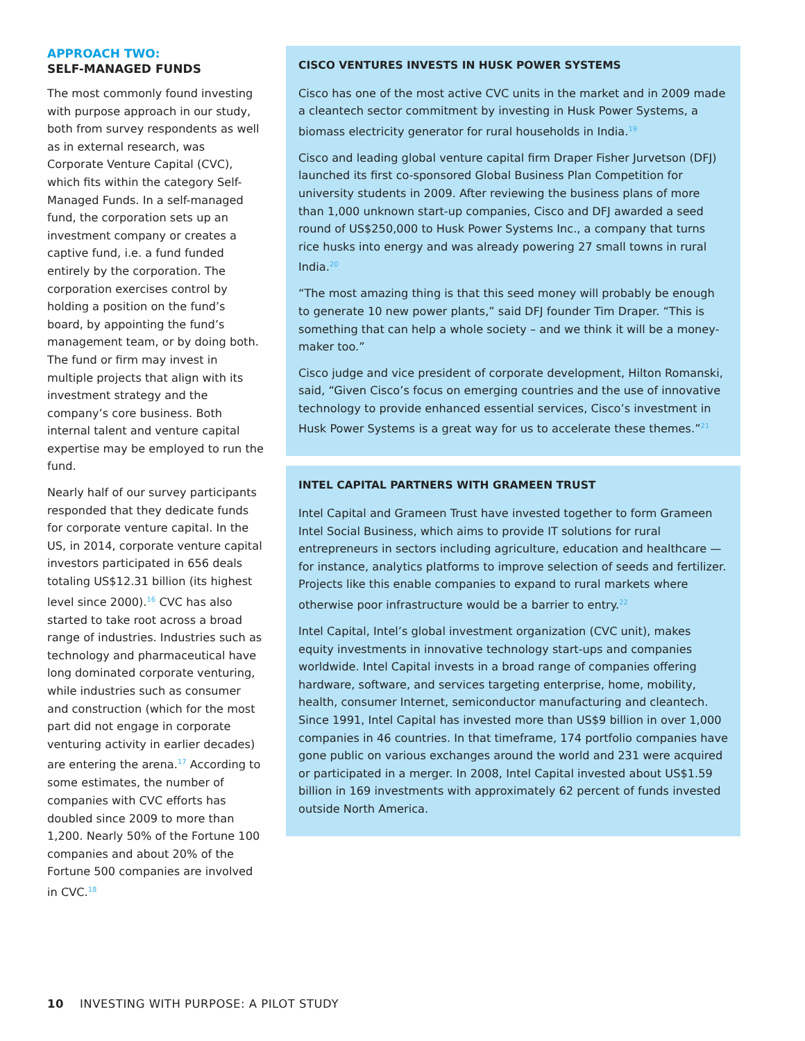APPROACH TWO:
SELF-MANAGED FUNDS
The most commonly found investing with purpose approach in our study, both from survey respondents as well as in external research, was Corporate Venture Capital (CVC), which fits within the category Self-Managed Funds. In a self-managed fund, the corporation sets up an investment company or creates a captive fund, i.e. a fund funded entirely by the corporation. The corporation exercises control by holding a position on the fund’s board, by appointing the fund’s management team, or by doing both. The fund or firm may invest in multiple projects that align with its investment strategy and the company’s core business. Both internal talent and venture capital expertise may be employed to run the fund.
Nearly half of our survey participants responded that they dedicate funds for corporate venture capital. In the US, in 2014, corporate venture capital investors participated in 656 deals totaling US$12.31 billion (its highest level since 2000).<sup>16</sup> CVC has also started to take root across a broad range of industries. Industries such as technology and pharmaceutical have long dominated corporate venturing, while industries such as consumer and construction (which for the most part did not engage in corporate venturing activity in earlier decades) are entering the arena.<sup>17</sup> According to some estimates, the number of companies with CVC efforts has doubled since 2009 to more than 1,200. Nearly 50% of the Fortune 100 companies and about 20% of the Fortune 500 companies are involved in CVC.<sup>18</sup>
CISCO VENTURES INVESTS IN HUSK POWER SYSTEMS
Cisco has one of the most active CVC units in the market and in 2009 made a cleantech sector commitment by investing in Husk Power Systems, a biomass electricity generator for rural households in India.<sup>19</sup>
Cisco and leading global venture capital firm Draper Fisher Jurvetson (DFJ) launched its first co-sponsored Global Business Plan Competition for university students in 2009. After reviewing the business plans of more than 1,000 unknown start-up companies, Cisco and DFJ awarded a seed round of US$250,000 to Husk Power Systems Inc., a company that turns rice husks into energy and was already powering 27 small towns in rural India.<sup>20</sup>
“The most amazing thing is that this seed money will probably be enough to generate 10 new power plants,” said DFJ founder Tim Draper. “This is something that can help a whole society – and we think it will be a money-maker too.”
Cisco judge and vice president of corporate development, Hilton Romanski, said, “Given Cisco’s focus on emerging countries and the use of innovative technology to provide enhanced essential services, Cisco’s investment in Husk Power Systems is a great way for us to accelerate these themes.”<sup>21</sup>
INTEL CAPITAL PARTNERS WITH GRAMEEN TRUST
Intel Capital and Grameen Trust have invested together to form Grameen Intel Social Business, which aims to provide IT solutions for rural entrepreneurs in sectors including agriculture, education and healthcare — for instance, analytics platforms to improve selection of seeds and fertilizer. Projects like this enable companies to expand to rural markets where otherwise poor infrastructure would be a barrier to entry.<sup>22</sup>
Intel Capital, Intel’s global investment organization (CVC unit), makes equity investments in innovative technology start-ups and companies worldwide. Intel Capital invests in a broad range of companies offering hardware, software, and services targeting enterprise, home, mobility, health, consumer Internet, semiconductor manufacturing and cleantech. Since 1991, Intel Capital has invested more than US$9 billion in over 1,000 companies in 46 countries. In that timeframe, 174 portfolio companies have gone public on various exchanges around the world and 231 were acquired or participated in a merger. In 2008, Intel Capital invested about US$1.59 billion in 169 investments with approximately 62 percent of funds invested outside North America.
10 INVESTING WITH PURPOSE: A PILOT STUDY